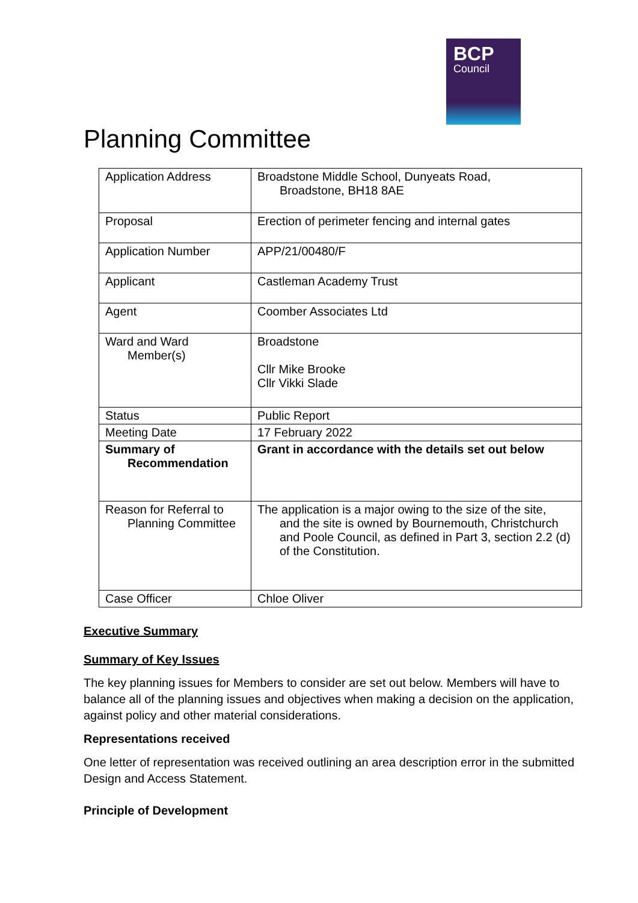BCP
Council
Planning Committee
| Application Address | Broadstone Middle School, Dunyeats Road, Broadstone, BH18 8AE |
| Proposal | Erection of perimeter fencing and internal gates |
| Application Number | APP/21/00480/F |
| Applicant | Castleman Academy Trust |
| Agent | Coomber Associates Ltd |
| Ward and Ward Member(s) | Broadstone Cllr Mike Brooke Cllr Vikki Slade |
| Status | Public Report |
| Meeting Date | 17 February 2022 |
| Summary of Recommendation | Grant in accordance with the details set out below |
| Reason for Referral to Planning Committee | The application is a major owing to the size of the site, and the site is owned by Bournemouth, Christchurch and Poole Council, as defined in Part 3, section 2.2 (d) of the Constitution. |
| Case Officer | Chloe Oliver |
Executive Summary
Summary of Key Issues
The key planning issues for Members to consider are set out below. Members will have to balance all of the planning issues and objectives when making a decision on the application, against policy and other material considerations.
Representations received
One letter of representation was received outlining an area description error in the submitted Design and Access Statement.
Principle of Development